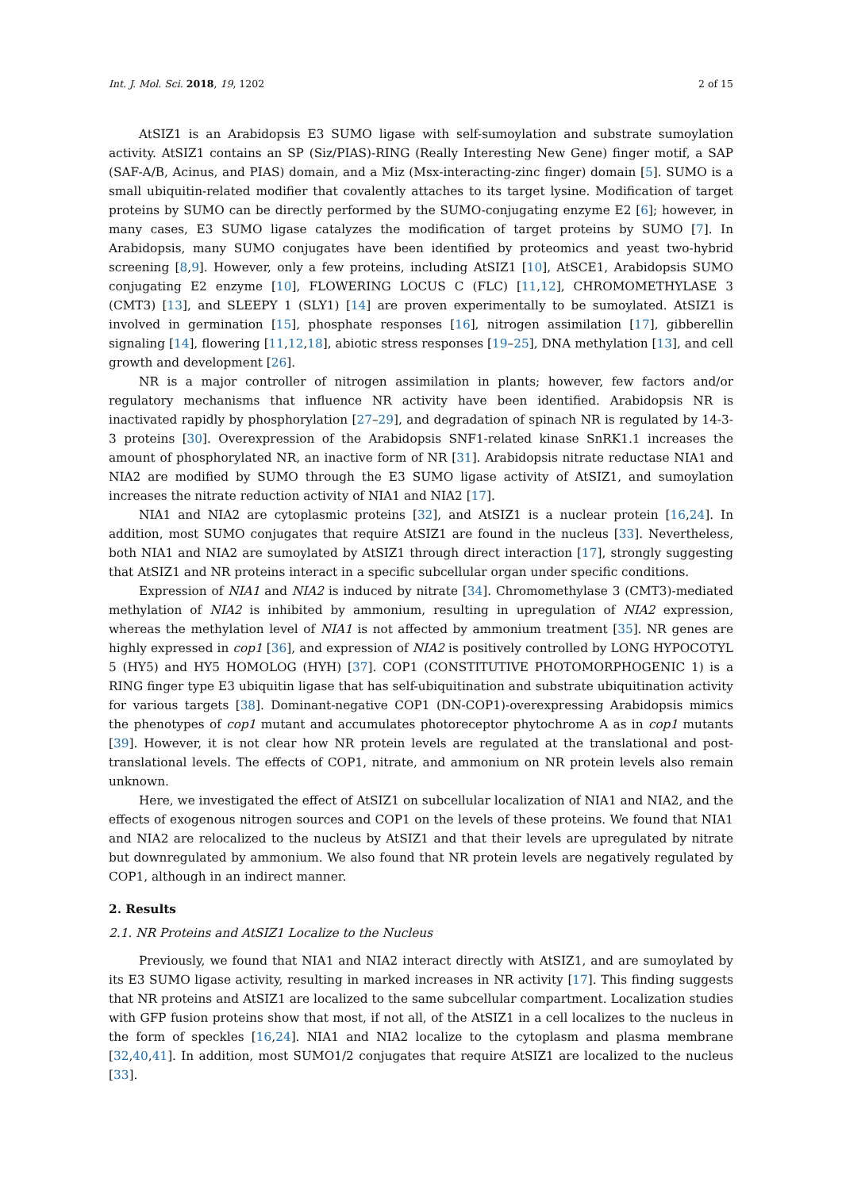Int. J. Mol. Sci. 2018, 19, 1202 2 of 15
AtSIZ1 is an Arabidopsis E3 SUMO ligase with self-sumoylation and substrate sumoylation activity. AtSIZ1 contains an SP (Siz/PIAS)-RING (Really Interesting New Gene) finger motif, a SAP (SAF-A/B, Acinus, and PIAS) domain, and a Miz (Msx-interacting-zinc finger) domain [5]. SUMO is a small ubiquitin-related modifier that covalently attaches to its target lysine. Modification of target proteins by SUMO can be directly performed by the SUMO-conjugating enzyme E2 [6]; however, in many cases, E3 SUMO ligase catalyzes the modification of target proteins by SUMO [7]. In Arabidopsis, many SUMO conjugates have been identified by proteomics and yeast two-hybrid screening [8,9]. However, only a few proteins, including AtSIZ1 [10], AtSCE1, Arabidopsis SUMO conjugating E2 enzyme [10], FLOWERING LOCUS C (FLC) [11,12], CHROMOMETHYLASE 3 (CMT3) [13], and SLEEPY 1 (SLY1) [14] are proven experimentally to be sumoylated. AtSIZ1 is involved in germination [15], phosphate responses [16], nitrogen assimilation [17], gibberellin signaling [14], flowering [11,12,18], abiotic stress responses [19–25], DNA methylation [13], and cell growth and development [26].
NR is a major controller of nitrogen assimilation in plants; however, few factors and/or regulatory mechanisms that influence NR activity have been identified. Arabidopsis NR is inactivated rapidly by phosphorylation [27–29], and degradation of spinach NR is regulated by 14-3-3 proteins [30]. Overexpression of the Arabidopsis SNF1-related kinase SnRK1.1 increases the amount of phosphorylated NR, an inactive form of NR [31]. Arabidopsis nitrate reductase NIA1 and NIA2 are modified by SUMO through the E3 SUMO ligase activity of AtSIZ1, and sumoylation increases the nitrate reduction activity of NIA1 and NIA2 [17].
NIA1 and NIA2 are cytoplasmic proteins [32], and AtSIZ1 is a nuclear protein [16,24]. In addition, most SUMO conjugates that require AtSIZ1 are found in the nucleus [33]. Nevertheless, both NIA1 and NIA2 are sumoylated by AtSIZ1 through direct interaction [17], strongly suggesting that AtSIZ1 and NR proteins interact in a specific subcellular organ under specific conditions.
Expression of NIA1 and NIA2 is induced by nitrate [34]. Chromomethylase 3 (CMT3)-mediated methylation of NIA2 is inhibited by ammonium, resulting in upregulation of NIA2 expression, whereas the methylation level of NIA1 is not affected by ammonium treatment [35]. NR genes are highly expressed in cop1 [36], and expression of NIA2 is positively controlled by LONG HYPOCOTYL 5 (HY5) and HY5 HOMOLOG (HYH) [37]. COP1 (CONSTITUTIVE PHOTOMORPHOGENIC 1) is a RING finger type E3 ubiquitin ligase that has self-ubiquitination and substrate ubiquitination activity for various targets [38]. Dominant-negative COP1 (DN-COP1)-overexpressing Arabidopsis mimics the phenotypes of cop1 mutant and accumulates photoreceptor phytochrome A as in cop1 mutants [39]. However, it is not clear how NR protein levels are regulated at the translational and post-translational levels. The effects of COP1, nitrate, and ammonium on NR protein levels also remain unknown.
Here, we investigated the effect of AtSIZ1 on subcellular localization of NIA1 and NIA2, and the effects of exogenous nitrogen sources and COP1 on the levels of these proteins. We found that NIA1 and NIA2 are relocalized to the nucleus by AtSIZ1 and that their levels are upregulated by nitrate but downregulated by ammonium. We also found that NR protein levels are negatively regulated by COP1, although in an indirect manner.
2. Results
2.1. NR Proteins and AtSIZ1 Localize to the Nucleus
Previously, we found that NIA1 and NIA2 interact directly with AtSIZ1, and are sumoylated by its E3 SUMO ligase activity, resulting in marked increases in NR activity [17]. This finding suggests that NR proteins and AtSIZ1 are localized to the same subcellular compartment. Localization studies with GFP fusion proteins show that most, if not all, of the AtSIZ1 in a cell localizes to the nucleus in the form of speckles [16,24]. NIA1 and NIA2 localize to the cytoplasm and plasma membrane [32,40,41]. In addition, most SUMO1/2 conjugates that require AtSIZ1 are localized to the nucleus [33].